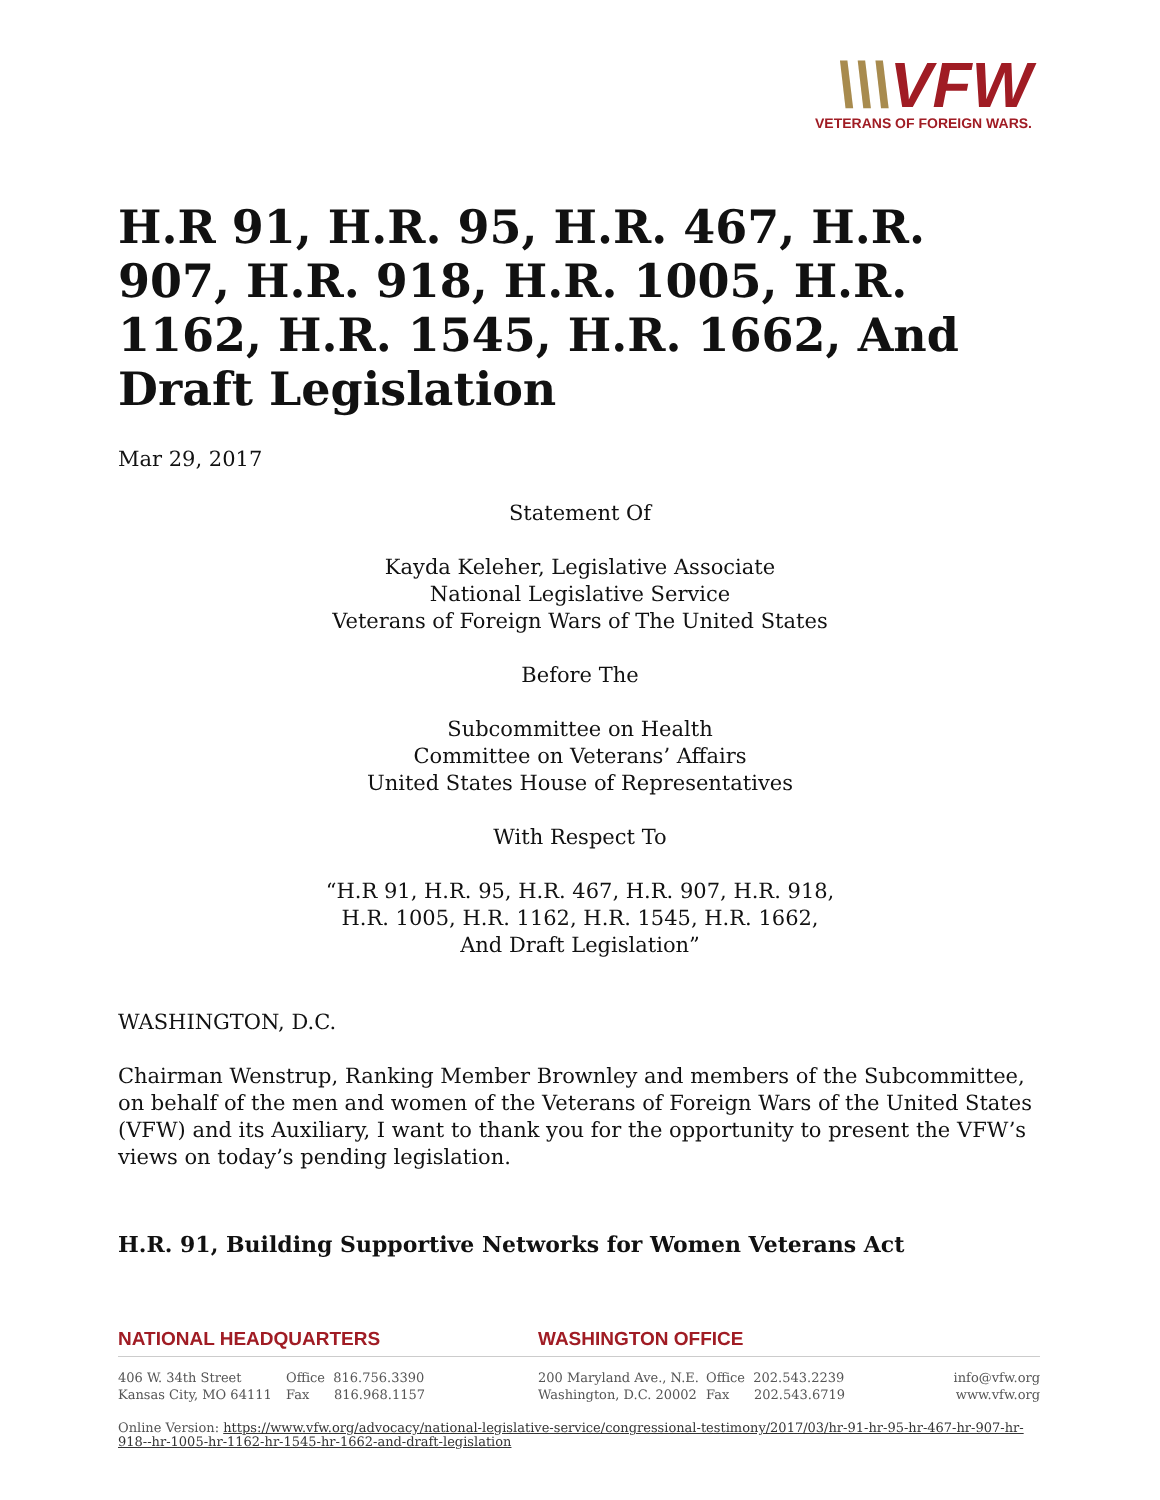\\\VFW
VETERANS OF FOREIGN WARS.
H.R 91, H.R. 95, H.R. 467, H.R. 907, H.R. 918, H.R. 1005, H.R. 1162, H.R. 1545, H.R. 1662, And Draft Legislation
Mar 29, 2017
Statement Of
Kayda Keleher, Legislative Associate
National Legislative Service
Veterans of Foreign Wars of The United States
Before The
Subcommittee on Health
Committee on Veterans’ Affairs
United States House of Representatives
With Respect To
“H.R 91, H.R. 95, H.R. 467, H.R. 907, H.R. 918,
H.R. 1005, H.R. 1162, H.R. 1545, H.R. 1662,
And Draft Legislation”
WASHINGTON, D.C.
Chairman Wenstrup, Ranking Member Brownley and members of the Subcommittee, on behalf of the men and women of the Veterans of Foreign Wars of the United States (VFW) and its Auxiliary, I want to thank you for the opportunity to present the VFW’s views on today’s pending legislation.
H.R. 91, Building Supportive Networks for Women Veterans Act
NATIONAL HEADQUARTERS WASHINGTON OFFICE
406 W. 34th Street
Kansas City, MO 64111
Office 816.756.3390
Fax 816.968.1157
200 Maryland Ave., N.E.
Washington, D.C. 20002
Office 202.543.2239
Fax 202.543.6719
info@vfw.org
www.vfw.org
Online Version: https://www.vfw.org/advocacy/national-legislative-service/congressional-testimony/2017/03/hr-91-hr-95-hr-467-hr-907-hr-918--hr-1005-hr-1162-hr-1545-hr-1662-and-draft-legislation